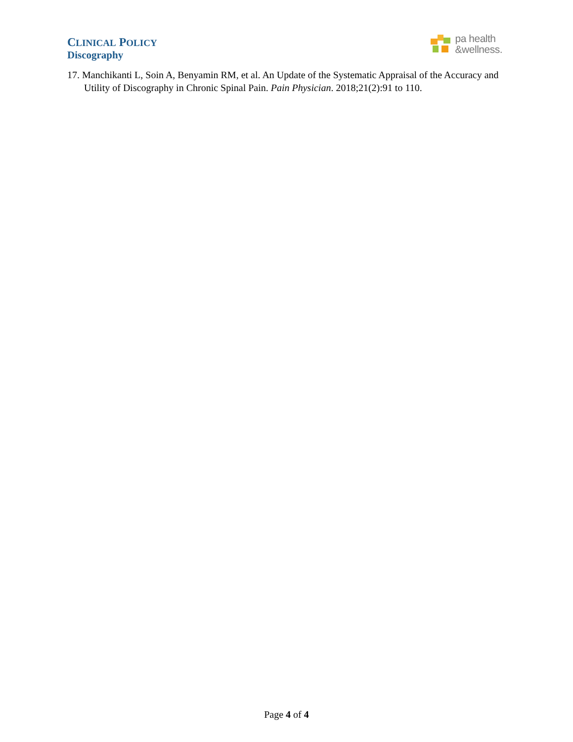CLINICAL POLICY
Discography
pa health
&wellness.
17. Manchikanti L, Soin A, Benyamin RM, et al. An Update of the Systematic Appraisal of the Accuracy and Utility of Discography in Chronic Spinal Pain. Pain Physician. 2018;21(2):91 to 110.
Page 4 of 4